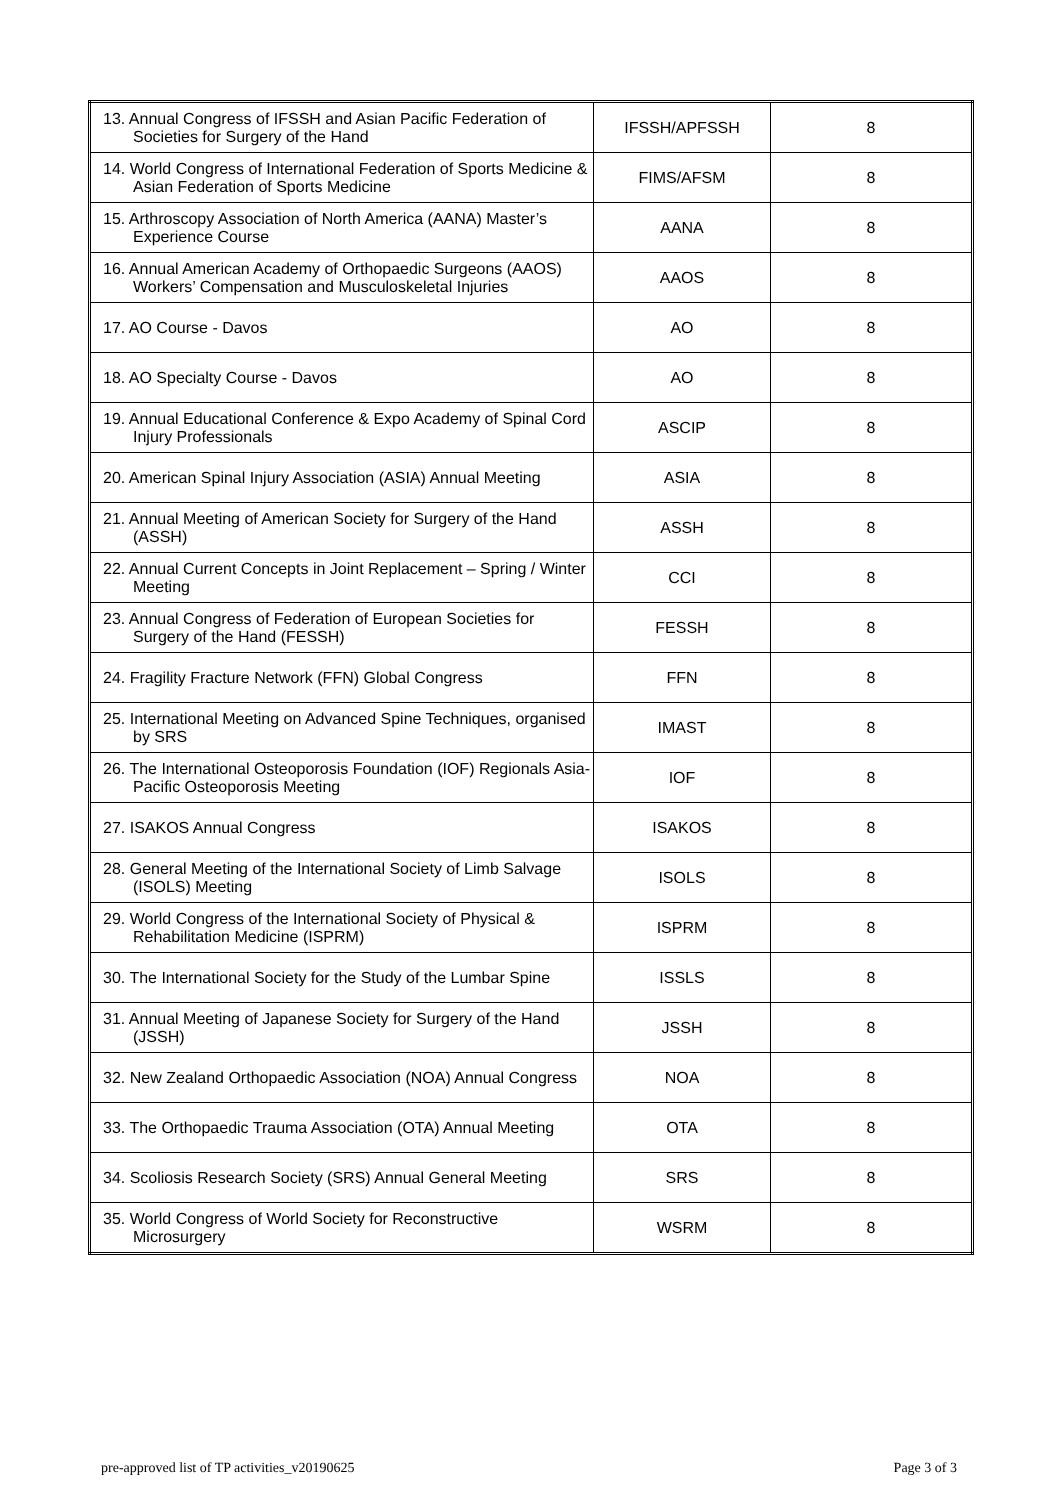| 13. Annual Congress of IFSSH and Asian Pacific Federation of Societies for Surgery of the Hand | IFSSH/APFSSH | 8 |
| 14. World Congress of International Federation of Sports Medicine & Asian Federation of Sports Medicine | FIMS/AFSM | 8 |
| 15. Arthroscopy Association of North America (AANA) Master’s Experience Course | AANA | 8 |
| 16. Annual American Academy of Orthopaedic Surgeons (AAOS) Workers’ Compensation and Musculoskeletal Injuries | AAOS | 8 |
| 17. AO Course - Davos | AO | 8 |
| 18. AO Specialty Course - Davos | AO | 8 |
| 19. Annual Educational Conference & Expo Academy of Spinal Cord Injury Professionals | ASCIP | 8 |
| 20. American Spinal Injury Association (ASIA) Annual Meeting | ASIA | 8 |
| 21. Annual Meeting of American Society for Surgery of the Hand (ASSH) | ASSH | 8 |
| 22. Annual Current Concepts in Joint Replacement – Spring / Winter Meeting | CCI | 8 |
| 23. Annual Congress of Federation of European Societies for Surgery of the Hand (FESSH) | FESSH | 8 |
| 24. Fragility Fracture Network (FFN) Global Congress | FFN | 8 |
| 25. International Meeting on Advanced Spine Techniques, organised by SRS | IMAST | 8 |
| 26. The International Osteoporosis Foundation (IOF) Regionals Asia-Pacific Osteoporosis Meeting | IOF | 8 |
| 27. ISAKOS Annual Congress | ISAKOS | 8 |
| 28. General Meeting of the International Society of Limb Salvage (ISOLS) Meeting | ISOLS | 8 |
| 29. World Congress of the International Society of Physical & Rehabilitation Medicine (ISPRM) | ISPRM | 8 |
| 30. The International Society for the Study of the Lumbar Spine | ISSLS | 8 |
| 31. Annual Meeting of Japanese Society for Surgery of the Hand (JSSH) | JSSH | 8 |
| 32. New Zealand Orthopaedic Association (NOA) Annual Congress | NOA | 8 |
| 33. The Orthopaedic Trauma Association (OTA) Annual Meeting | OTA | 8 |
| 34. Scoliosis Research Society (SRS) Annual General Meeting | SRS | 8 |
| 35. World Congress of World Society for Reconstructive Microsurgery | WSRM | 8 |
pre-approved list of TP activities_v20190625
Page 3 of 3